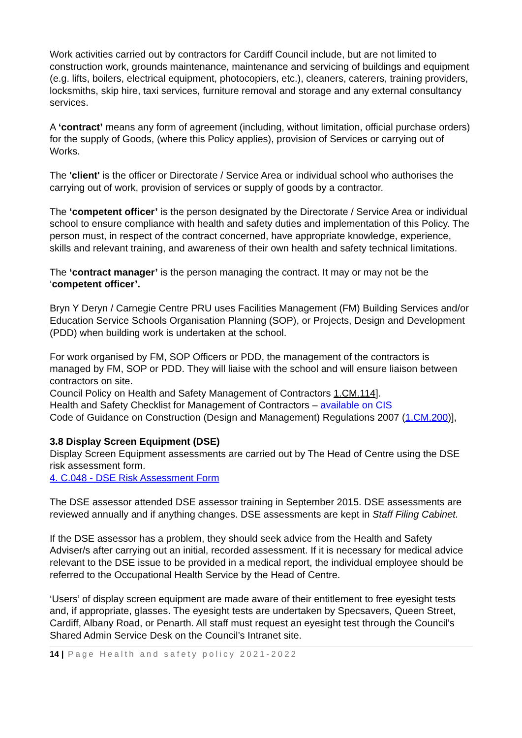Work activities carried out by contractors for Cardiff Council include, but are not limited to construction work, grounds maintenance, maintenance and servicing of buildings and equipment (e.g. lifts, boilers, electrical equipment, photocopiers, etc.), cleaners, caterers, training providers, locksmiths, skip hire, taxi services, furniture removal and storage and any external consultancy services.
A ‘contract’ means any form of agreement (including, without limitation, official purchase orders) for the supply of Goods, (where this Policy applies), provision of Services or carrying out of Works.
The 'client' is the officer or Directorate / Service Area or individual school who authorises the carrying out of work, provision of services or supply of goods by a contractor.
The ‘competent officer’ is the person designated by the Directorate / Service Area or individual school to ensure compliance with health and safety duties and implementation of this Policy. The person must, in respect of the contract concerned, have appropriate knowledge, experience, skills and relevant training, and awareness of their own health and safety technical limitations.
The ‘contract manager’ is the person managing the contract. It may or may not be the ‘competent officer’.
Bryn Y Deryn / Carnegie Centre PRU uses Facilities Management (FM) Building Services and/or Education Service Schools Organisation Planning (SOP), or Projects, Design and Development (PDD) when building work is undertaken at the school.
For work organised by FM, SOP Officers or PDD, the management of the contractors is managed by FM, SOP or PDD. They will liaise with the school and will ensure liaison between contractors on site.
Council Policy on Health and Safety Management of Contractors 1.CM.114].
Health and Safety Checklist for Management of Contractors – available on CIS
Code of Guidance on Construction (Design and Management) Regulations 2007 (1.CM.200)],
3.8 Display Screen Equipment (DSE)
Display Screen Equipment assessments are carried out by The Head of Centre using the DSE risk assessment form.
4. C.048 - DSE Risk Assessment Form
The DSE assessor attended DSE assessor training in September 2015. DSE assessments are reviewed annually and if anything changes. DSE assessments are kept in Staff Filing Cabinet.
If the DSE assessor has a problem, they should seek advice from the Health and Safety Adviser/s after carrying out an initial, recorded assessment. If it is necessary for medical advice relevant to the DSE issue to be provided in a medical report, the individual employee should be referred to the Occupational Health Service by the Head of Centre.
‘Users’ of display screen equipment are made aware of their entitlement to free eyesight tests and, if appropriate, glasses. The eyesight tests are undertaken by Specsavers, Queen Street, Cardiff, Albany Road, or Penarth. All staff must request an eyesight test through the Council’s Shared Admin Service Desk on the Council’s Intranet site.
14 | Page Health and safety policy 2021-2022